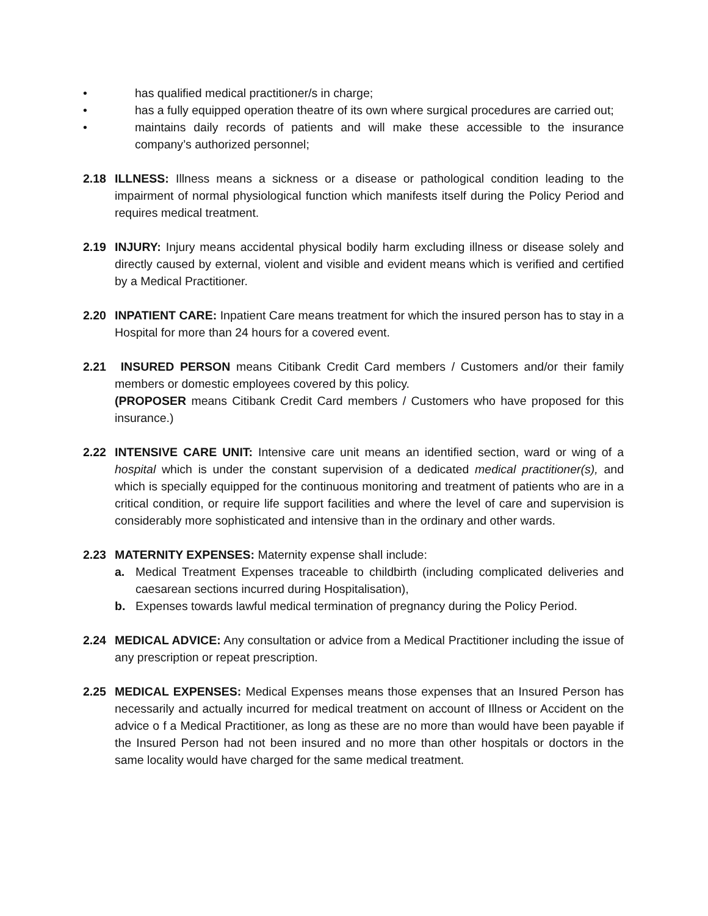• has qualified medical practitioner/s in charge;
• has a fully equipped operation theatre of its own where surgical procedures are carried out;
• maintains daily records of patients and will make these accessible to the insurance company’s authorized personnel;
2.18 ILLNESS: Illness means a sickness or a disease or pathological condition leading to the impairment of normal physiological function which manifests itself during the Policy Period and requires medical treatment.
2.19 INJURY: Injury means accidental physical bodily harm excluding illness or disease solely and directly caused by external, violent and visible and evident means which is verified and certified by a Medical Practitioner.
2.20 INPATIENT CARE: Inpatient Care means treatment for which the insured person has to stay in a Hospital for more than 24 hours for a covered event.
2.21 INSURED PERSON means Citibank Credit Card members / Customers and/or their family members or domestic employees covered by this policy.
(PROPOSER means Citibank Credit Card members / Customers who have proposed for this insurance.)
2.22 INTENSIVE CARE UNIT: Intensive care unit means an identified section, ward or wing of a hospital which is under the constant supervision of a dedicated medical practitioner(s), and which is specially equipped for the continuous monitoring and treatment of patients who are in a critical condition, or require life support facilities and where the level of care and supervision is considerably more sophisticated and intensive than in the ordinary and other wards.
2.23 MATERNITY EXPENSES: Maternity expense shall include:
a. Medical Treatment Expenses traceable to childbirth (including complicated deliveries and caesarean sections incurred during Hospitalisation),
b. Expenses towards lawful medical termination of pregnancy during the Policy Period.
2.24 MEDICAL ADVICE: Any consultation or advice from a Medical Practitioner including the issue of any prescription or repeat prescription.
2.25 MEDICAL EXPENSES: Medical Expenses means those expenses that an Insured Person has necessarily and actually incurred for medical treatment on account of Illness or Accident on the advice o f a Medical Practitioner, as long as these are no more than would have been payable if the Insured Person had not been insured and no more than other hospitals or doctors in the same locality would have charged for the same medical treatment.